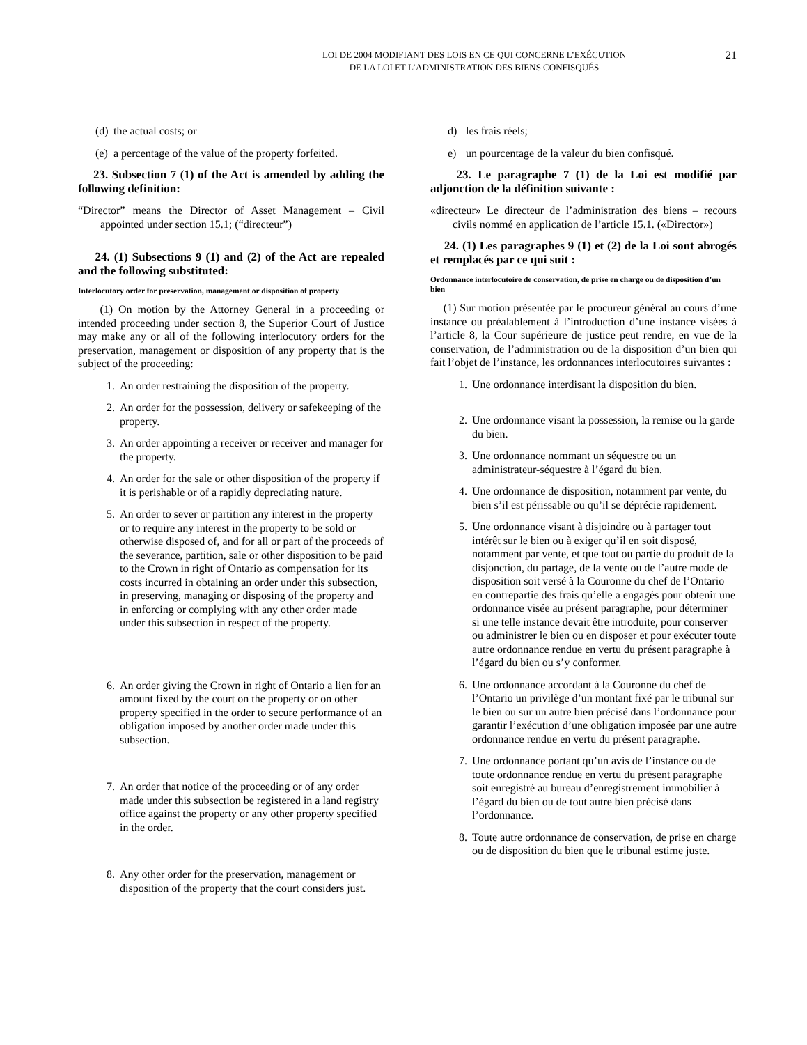LOI DE 2004 MODIFIANT DES LOIS EN CE QUI CONCERNE L’EXÉCUTION
DE LA LOI ET L’ADMINISTRATION DES BIENS CONFISQUÉS
21
(d)
the actual costs; or
(e)
a percentage of the value of the property forfeited.
23. Subsection 7 (1) of the Act is amended by adding the following definition:
“Director” means the Director of Asset Management – Civil appointed under section 15.1; (“directeur”)
24. (1) Subsections 9 (1) and (2) of the Act are repealed and the following substituted:
Interlocutory order for preservation, management or disposition of property
(1) On motion by the Attorney General in a proceeding or intended proceeding under section 8, the Superior Court of Justice may make any or all of the following interlocutory orders for the preservation, management or disposition of any property that is the subject of the proceeding:
1. An order restraining the disposition of the property.
2. An order for the possession, delivery or safekeeping of the property.
3. An order appointing a receiver or receiver and manager for the property.
4. An order for the sale or other disposition of the property if it is perishable or of a rapidly depreciating nature.
5. An order to sever or partition any interest in the property or to require any interest in the property to be sold or otherwise disposed of, and for all or part of the proceeds of the severance, partition, sale or other disposition to be paid to the Crown in right of Ontario as compensation for its costs incurred in obtaining an order under this subsection, in preserving, managing or disposing of the property and in enforcing or complying with any other order made under this subsection in respect of the property.
6. An order giving the Crown in right of Ontario a lien for an amount fixed by the court on the property or on other property specified in the order to secure performance of an obligation imposed by another order made under this subsection.
7. An order that notice of the proceeding or of any order made under this subsection be registered in a land registry office against the property or any other property specified in the order.
8. Any other order for the preservation, management or disposition of the property that the court considers just.
d) les frais réels;
e) un pourcentage de la valeur du bien confisqué.
23. Le paragraphe 7 (1) de la Loi est modifié par adjonction de la définition suivante :
«directeur» Le directeur de l’administration des biens – recours civils nommé en application de l’article 15.1. («Director»)
24. (1) Les paragraphes 9 (1) et (2) de la Loi sont abrogés et remplacés par ce qui suit :
Ordonnance interlocutoire de conservation, de prise en charge ou de disposition d’un bien
(1) Sur motion présentée par le procureur général au cours d’une instance ou préalablement à l’introduction d’une instance visées à l’article 8, la Cour supérieure de justice peut rendre, en vue de la conservation, de l’administration ou de la disposition d’un bien qui fait l’objet de l’instance, les ordonnances interlocutoires suivantes :
1. Une ordonnance interdisant la disposition du bien.
2. Une ordonnance visant la possession, la remise ou la garde du bien.
3. Une ordonnance nommant un séquestre ou un administrateur-séquestre à l’égard du bien.
4. Une ordonnance de disposition, notamment par vente, du bien s’il est périssable ou qu’il se déprécie rapidement.
5. Une ordonnance visant à disjoindre ou à partager tout intérêt sur le bien ou à exiger qu’il en soit disposé, notamment par vente, et que tout ou partie du produit de la disjonction, du partage, de la vente ou de l’autre mode de disposition soit versé à la Couronne du chef de l’Ontario en contrepartie des frais qu’elle a engagés pour obtenir une ordonnance visée au présent paragraphe, pour déterminer si une telle instance devait être introduite, pour conserver ou administrer le bien ou en disposer et pour exécuter toute autre ordonnance rendue en vertu du présent paragraphe à l’égard du bien ou s’y conformer.
6. Une ordonnance accordant à la Couronne du chef de l’Ontario un privilège d’un montant fixé par le tribunal sur le bien ou sur un autre bien précisé dans l’ordonnance pour garantir l’exécution d’une obligation imposée par une autre ordonnance rendue en vertu du présent paragraphe.
7. Une ordonnance portant qu’un avis de l’instance ou de toute ordonnance rendue en vertu du présent paragraphe soit enregistré au bureau d’enregistrement immobilier à l’égard du bien ou de tout autre bien précisé dans l’ordonnance.
8. Toute autre ordonnance de conservation, de prise en charge ou de disposition du bien que le tribunal estime juste.